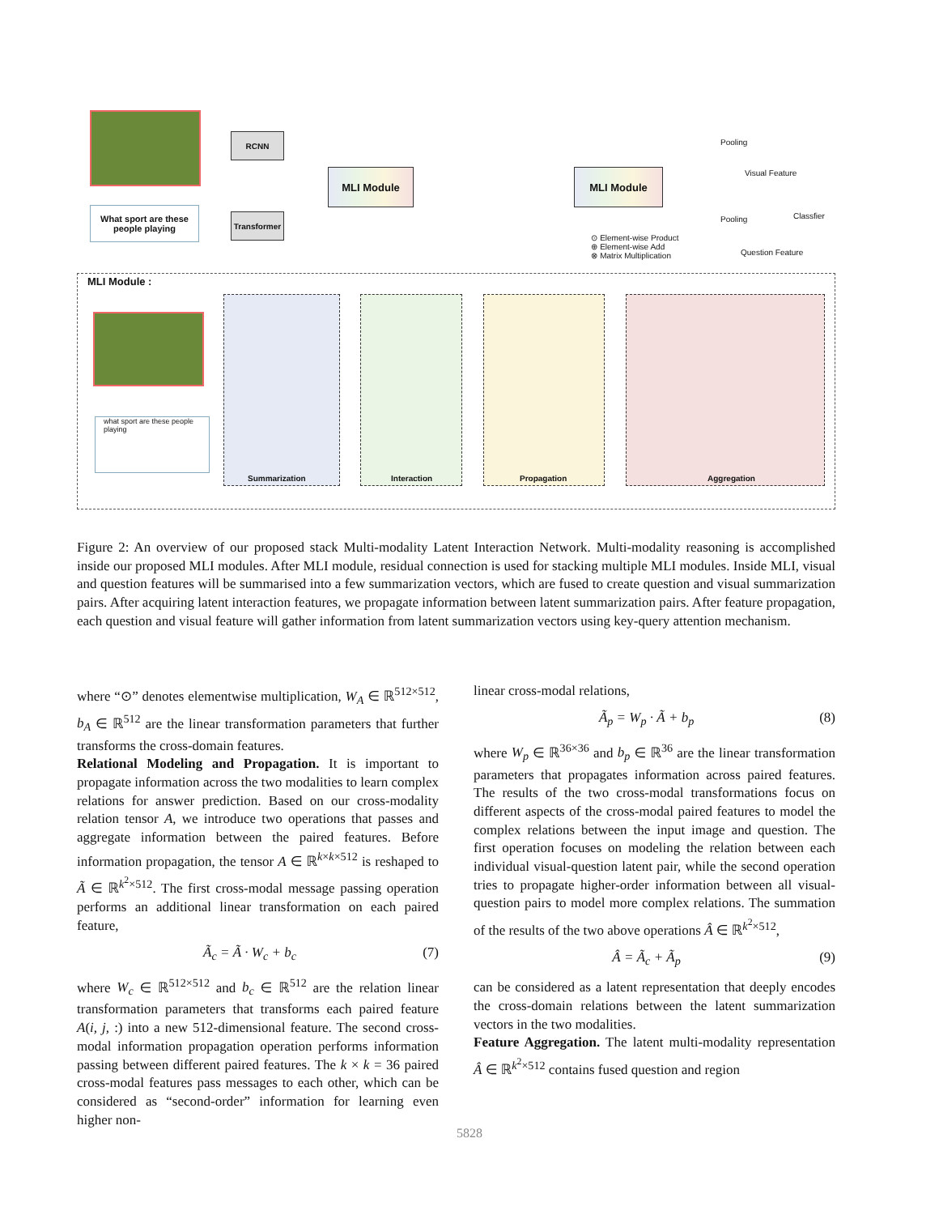What sport are these people playing
RCNN
Transformer
MLI Module MLI Module
Pooling
Pooling
Visual Feature
Classfier
Question Feature
⊙ Element-wise Product
⊕ Element-wise Add
⊗ Matrix Multiplication
MLI Module :
what sport are these people playing
Summarization Interaction Propagation Aggregation
Figure 2: An overview of our proposed stack Multi-modality Latent Interaction Network. Multi-modality reasoning is accomplished inside our proposed MLI modules. After MLI module, residual connection is used for stacking multiple MLI modules. Inside MLI, visual and question features will be summarised into a few summarization vectors, which are fused to create question and visual summarization pairs. After acquiring latent interaction features, we propagate information between latent summarization pairs. After feature propagation, each question and visual feature will gather information from latent summarization vectors using key-query attention mechanism.
where “⊙” denotes elementwise multiplication, W<sub>A</sub> ∈ ℝ<sup>512×512</sup>, b<sub>A</sub> ∈ ℝ<sup>512</sup> are the linear transformation parameters that further transforms the cross-domain features.
Relational Modeling and Propagation. It is important to propagate information across the two modalities to learn complex relations for answer prediction. Based on our cross-modality relation tensor A, we introduce two operations that passes and aggregate information between the paired features. Before information propagation, the tensor A ∈ ℝ<sup>k×k×512</sup> is reshaped to Ã ∈ ℝ<sup>k<sup>2</sup>×512</sup>. The first cross-modal message passing operation performs an additional linear transformation on each paired feature,
Ã<sub>c</sub> = Ã · W<sub>c</sub> + b<sub>c</sub> (7)
where W<sub>c</sub> ∈ ℝ<sup>512×512</sup> and b<sub>c</sub> ∈ ℝ<sup>512</sup> are the relation linear transformation parameters that transforms each paired feature A(i, j, :) into a new 512-dimensional feature. The second cross-modal information propagation operation performs information passing between different paired features. The k × k = 36 paired cross-modal features pass messages to each other, which can be considered as “second-order” information for learning even higher non-
linear cross-modal relations,
Ã<sub>p</sub> = W<sub>p</sub> · Ã + b<sub>p</sub> (8)
where W<sub>p</sub> ∈ ℝ<sup>36×36</sup> and b<sub>p</sub> ∈ ℝ<sup>36</sup> are the linear transformation parameters that propagates information across paired features. The results of the two cross-modal transformations focus on different aspects of the cross-modal paired features to model the complex relations between the input image and question. The first operation focuses on modeling the relation between each individual visual-question latent pair, while the second operation tries to propagate higher-order information between all visual-question pairs to model more complex relations. The summation of the results of the two above operations Â ∈ ℝ<sup>k<sup>2</sup>×512</sup>,
Â = Ã<sub>c</sub> + Ã<sub>p</sub> (9)
can be considered as a latent representation that deeply encodes the cross-domain relations between the latent summarization vectors in the two modalities.
Feature Aggregation. The latent multi-modality representation Â ∈ ℝ<sup>k<sup>2</sup>×512</sup> contains fused question and region
5828